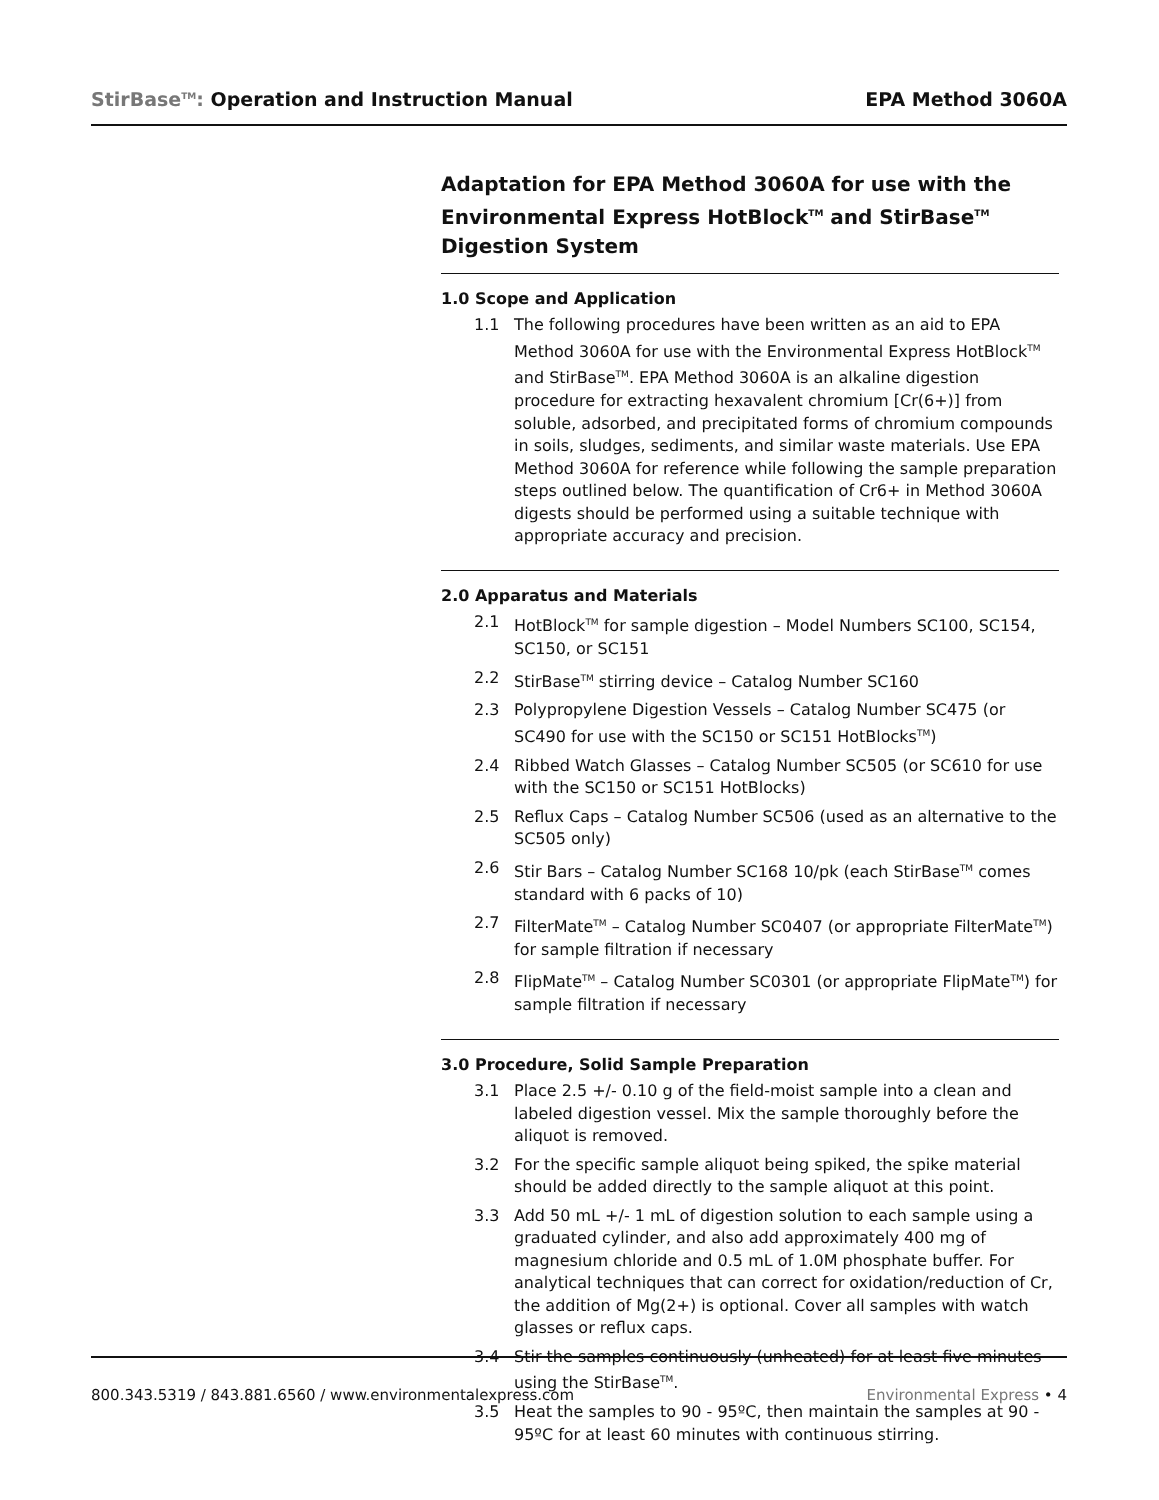StirBase<sup>TM</sup>: Operation and Instruction Manual EPA Method 3060A
Adaptation for EPA Method 3060A for use with the Environmental Express HotBlock<sup>TM</sup> and StirBase<sup>TM</sup> Digestion System
1.0 Scope and Application
1.1 The following procedures have been written as an aid to EPA Method 3060A for use with the Environmental Express HotBlock<sup>TM</sup> and StirBase<sup>TM</sup>. EPA Method 3060A is an alkaline digestion procedure for extracting hexavalent chromium [Cr(6+)] from soluble, adsorbed, and precipitated forms of chromium compounds in soils, sludges, sediments, and similar waste materials. Use EPA Method 3060A for reference while following the sample preparation steps outlined below. The quantification of Cr6+ in Method 3060A digests should be performed using a suitable technique with appropriate accuracy and precision.
2.0 Apparatus and Materials
2.1 HotBlock<sup>TM</sup> for sample digestion – Model Numbers SC100, SC154, SC150, or SC151
2.2 StirBase<sup>TM</sup> stirring device – Catalog Number SC160
2.3 Polypropylene Digestion Vessels – Catalog Number SC475 (or SC490 for use with the SC150 or SC151 HotBlocks<sup>TM</sup>)
2.4 Ribbed Watch Glasses – Catalog Number SC505 (or SC610 for use with the SC150 or SC151 HotBlocks)
2.5 Reflux Caps – Catalog Number SC506 (used as an alternative to the SC505 only)
2.6 Stir Bars – Catalog Number SC168 10/pk (each StirBase<sup>TM</sup> comes standard with 6 packs of 10)
2.7 FilterMate<sup>TM</sup> – Catalog Number SC0407 (or appropriate FilterMate<sup>TM</sup>) for sample filtration if necessary
2.8 FlipMate<sup>TM</sup> – Catalog Number SC0301 (or appropriate FlipMate<sup>TM</sup>) for sample filtration if necessary
3.0 Procedure, Solid Sample Preparation
3.1 Place 2.5 +/- 0.10 g of the field-moist sample into a clean and labeled digestion vessel. Mix the sample thoroughly before the aliquot is removed.
3.2 For the specific sample aliquot being spiked, the spike material should be added directly to the sample aliquot at this point.
3.3 Add 50 mL +/- 1 mL of digestion solution to each sample using a graduated cylinder, and also add approximately 400 mg of magnesium chloride and 0.5 mL of 1.0M phosphate buffer. For analytical techniques that can correct for oxidation/reduction of Cr, the addition of Mg(2+) is optional. Cover all samples with watch glasses or reflux caps.
3.4 Stir the samples continuously (unheated) for at least five minutes using the StirBase<sup>TM</sup>.
3.5 Heat the samples to 90 - 95ºC, then maintain the samples at 90 - 95ºC for at least 60 minutes with continuous stirring.
800.343.5319 / 843.881.6560 / www.environmentalexpress.com Environmental Express • 4